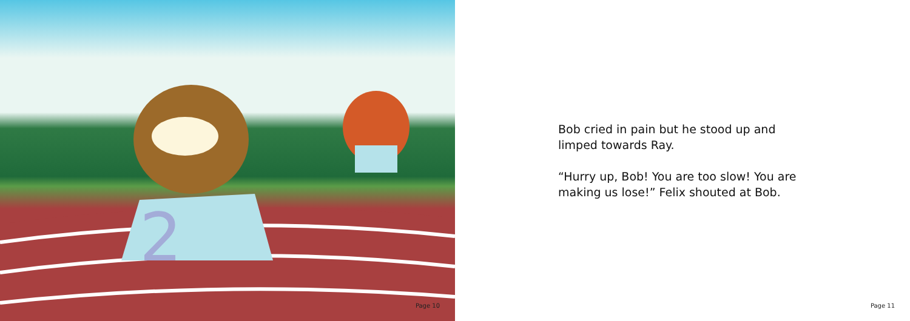2
Page 10
Bob cried in pain but he stood up and limped towards Ray.
“Hurry up, Bob! You are too slow! You are making us lose!” Felix shouted at Bob.
Page 11